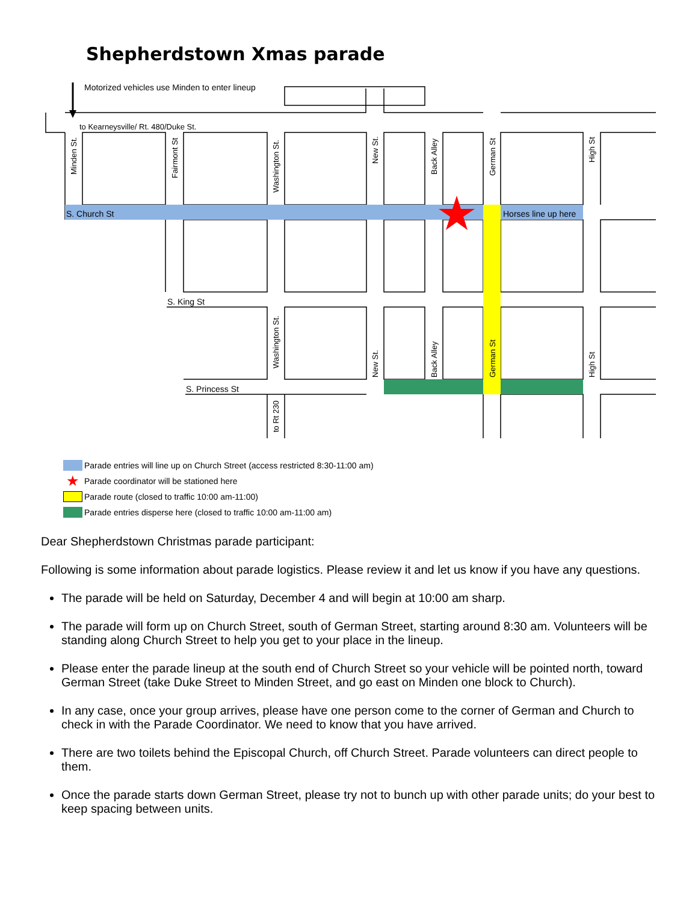Shepherdstown Xmas parade
Motorized vehicles use Minden to enter lineup
to Kearneysville/ Rt. 480/Duke St.
S. Church St
Horses line up here
S. King St
S. Princess St
Minden St.
Fairmont St
Washington St.
New St.
Back Alley
German St
High St
Washington St.
New St.
Back Alley
German St
High St
to Rt 230
Parade entries will line up on Church Street (access restricted 8:30-11:00 am)
★ Parade coordinator will be stationed here
Parade route (closed to traffic 10:00 am-11:00)
Parade entries disperse here (closed to traffic 10:00 am-11:00 am)
Dear Shepherdstown Christmas parade participant:
Following is some information about parade logistics. Please review it and let us know if you have any questions.
The parade will be held on Saturday, December 4 and will begin at 10:00 am sharp.
The parade will form up on Church Street, south of German Street, starting around 8:30 am. Volunteers will be standing along Church Street to help you get to your place in the lineup.
Please enter the parade lineup at the south end of Church Street so your vehicle will be pointed north, toward German Street (take Duke Street to Minden Street, and go east on Minden one block to Church).
In any case, once your group arrives, please have one person come to the corner of German and Church to check in with the Parade Coordinator. We need to know that you have arrived.
There are two toilets behind the Episcopal Church, off Church Street. Parade volunteers can direct people to them.
Once the parade starts down German Street, please try not to bunch up with other parade units; do your best to keep spacing between units.